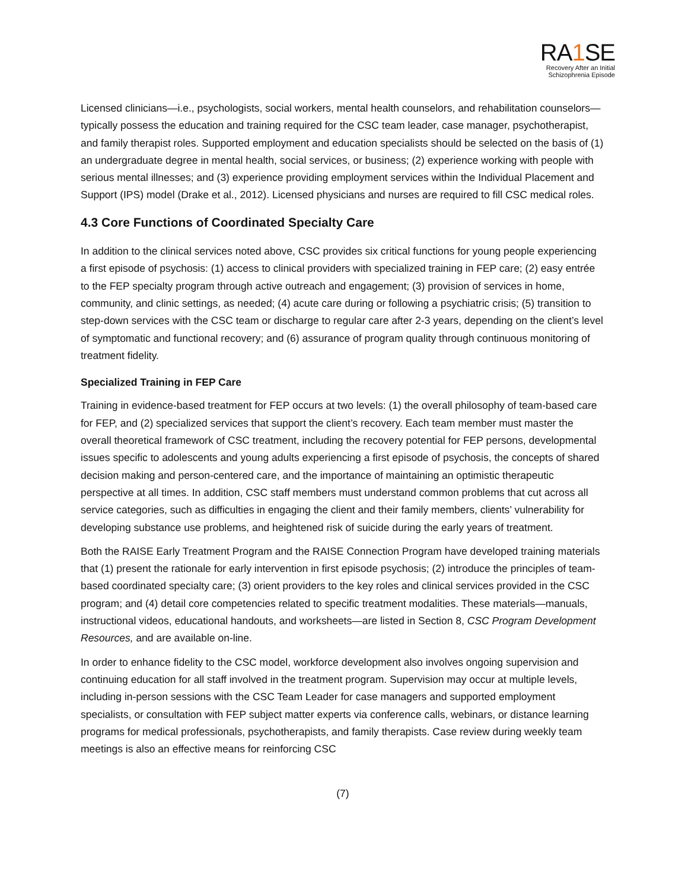RA1 SE
Recovery After an Initial
Schizophrenia Episode
Licensed clinicians—i.e., psychologists, social workers, mental health counselors, and rehabilitation counselors—typically possess the education and training required for the CSC team leader, case manager, psychotherapist, and family therapist roles. Supported employment and education specialists should be selected on the basis of (1) an undergraduate degree in mental health, social services, or business; (2) experience working with people with serious mental illnesses; and (3) experience providing employment services within the Individual Placement and Support (IPS) model (Drake et al., 2012). Licensed physicians and nurses are required to fill CSC medical roles.
4.3 Core Functions of Coordinated Specialty Care
In addition to the clinical services noted above, CSC provides six critical functions for young people experiencing a first episode of psychosis: (1) access to clinical providers with specialized training in FEP care; (2) easy entrée to the FEP specialty program through active outreach and engagement; (3) provision of services in home, community, and clinic settings, as needed; (4) acute care during or following a psychiatric crisis; (5) transition to step-down services with the CSC team or discharge to regular care after 2-3 years, depending on the client’s level of symptomatic and functional recovery; and (6) assurance of program quality through continuous monitoring of treatment fidelity.
Specialized Training in FEP Care
Training in evidence-based treatment for FEP occurs at two levels: (1) the overall philosophy of team-based care for FEP, and (2) specialized services that support the client’s recovery. Each team member must master the overall theoretical framework of CSC treatment, including the recovery potential for FEP persons, developmental issues specific to adolescents and young adults experiencing a first episode of psychosis, the concepts of shared decision making and person-centered care, and the importance of maintaining an optimistic therapeutic perspective at all times. In addition, CSC staff members must understand common problems that cut across all service categories, such as difficulties in engaging the client and their family members, clients’ vulnerability for developing substance use problems, and heightened risk of suicide during the early years of treatment.
Both the RAISE Early Treatment Program and the RAISE Connection Program have developed training materials that (1) present the rationale for early intervention in first episode psychosis; (2) introduce the principles of team-based coordinated specialty care; (3) orient providers to the key roles and clinical services provided in the CSC program; and (4) detail core competencies related to specific treatment modalities. These materials—manuals, instructional videos, educational handouts, and worksheets—are listed in Section 8, CSC Program Development Resources, and are available on-line.
In order to enhance fidelity to the CSC model, workforce development also involves ongoing supervision and continuing education for all staff involved in the treatment program. Supervision may occur at multiple levels, including in-person sessions with the CSC Team Leader for case managers and supported employment specialists, or consultation with FEP subject matter experts via conference calls, webinars, or distance learning programs for medical professionals, psychotherapists, and family therapists. Case review during weekly team meetings is also an effective means for reinforcing CSC
(7)